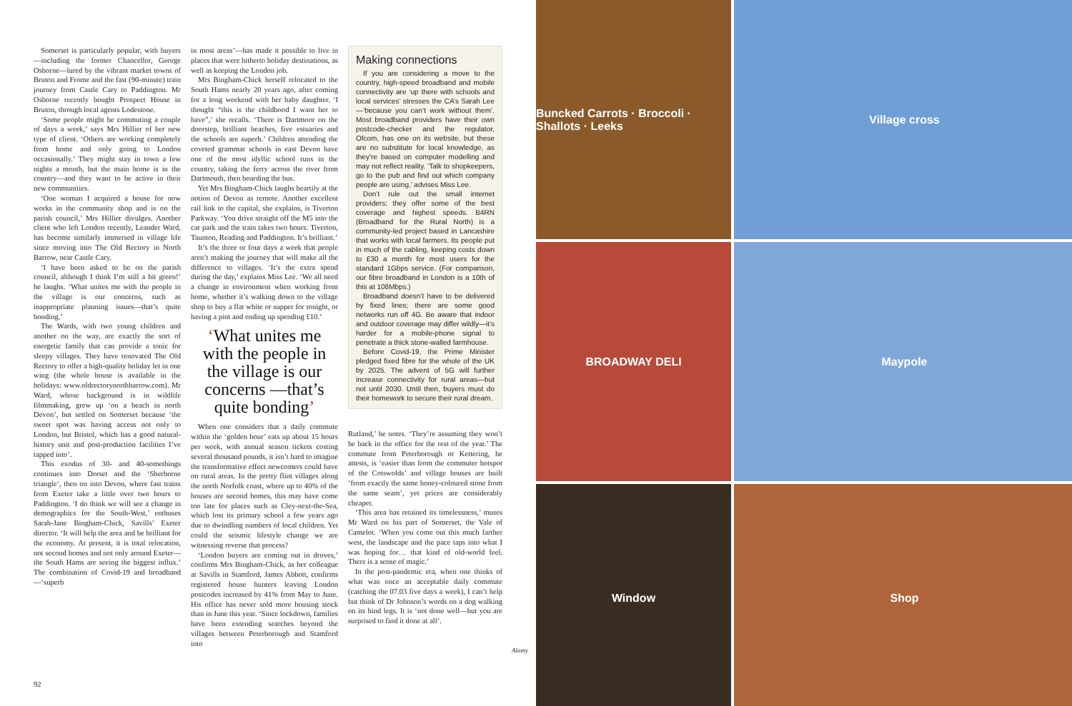Somerset is particularly popular, with buyers—including the former Chancellor, George Osborne—lured by the vibrant market towns of Bruton and Frome and the fast (90-minute) train journey from Castle Cary to Paddington. Mr Osborne recently bought Prospect House in Bruton, through local agents Lodestone.
‘Some people might be commuting a couple of days a week,’ says Mrs Hillier of her new type of client. ‘Others are working completely from home and only going to London occasionally.’ They might stay in town a few nights a month, but the main home is in the country—and they want to be active in their new communities.
‘One woman I acquired a house for now works in the community shop and is on the parish council,’ Mrs Hillier divulges. Another client who left London recently, Leander Ward, has become similarly immersed in village life since moving into The Old Rectory in North Barrow, near Castle Cary.
‘I have been asked to be on the parish council, although I think I’m still a bit green!’ he laughs. ‘What unites me with the people in the village is our concerns, such as inappropriate planning issues—that’s quite bonding.’
The Wards, with two young children and another on the way, are exactly the sort of energetic family that can provide a tonic for sleepy villages. They have renovated The Old Rectory to offer a high-quality holiday let in one wing (the whole house is available in the holidays: www.oldrectorynorthbarrow.com). Mr Ward, whose background is in wildlife filmmaking, grew up ‘on a beach in north Devon’, but settled on Somerset because ‘the sweet spot was having access not only to London, but Bristol, which has a good natural-history unit and post-production facilities I’ve tapped into’.
This exodus of 30- and 40-somethings continues into Dorset and the ‘Sherborne triangle’, then on into Devon, where fast trains from Exeter take a little over two hours to Paddington. ‘I do think we will see a change in demographics for the South-West,’ enthuses Sarah-Jane Bingham-Chick, Savills’ Exeter director. ‘It will help the area and be brilliant for the economy. At present, it is total relocation, not second homes and not only around Exeter—the South Hams are seeing the biggest influx.’ The combination of Covid-19 and broadband—‘superb
in most areas’—has made it possible to live in places that were hitherto holiday destinations, as well as keeping the London job.
Mrs Bingham-Chick herself relocated to the South Hams nearly 20 years ago, after coming for a long weekend with her baby daughter. ‘I thought “this is the childhood I want her to have”,’ she recalls. ‘There is Dartmoor on the doorstep, brilliant beaches, five estuaries and the schools are superb.’ Children attending the coveted grammar schools in east Devon have one of the most idyllic school runs in the country, taking the ferry across the river from Dartmouth, then boarding the bus.
Yet Mrs Bingham-Chick laughs heartily at the notion of Devon as remote. Another excellent rail link to the capital, she explains, is Tiverton Parkway. ‘You drive straight off the M5 into the car park and the train takes two hours: Tiverton, Taunton, Reading and Paddington. It’s brilliant.’
It’s the three or four days a week that people aren’t making the journey that will make all the difference to villages. ‘It’s the extra spend during the day,’ explains Miss Lee. ‘We all need a change in environment when working from home, whether it’s walking down to the village shop to buy a flat white or supper for tonight, or having a pint and ending up spending £10.’
‘What unites me with the people in the village is our concerns —that’s quite bonding’
When one considers that a daily commute within the ‘golden hour’ eats up about 15 hours per week, with annual season tickets costing several thousand pounds, it isn’t hard to imagine the transformative effect newcomers could have on rural areas. In the pretty flint villages along the north Norfolk coast, where up to 40% of the houses are second homes, this may have come too late for places such as Cley-next-the-Sea, which lost its primary school a few years ago due to dwindling numbers of local children. Yet could the seismic lifestyle change we are witnessing reverse that process?
‘London buyers are coming out in droves,’ confirms Mrs Bingham-Chick, as her colleague at Savills in Stamford, James Abbott, confirms registered house hunters leaving London postcodes increased by 41% from May to June. His office has never sold more housing stock than in June this year. ‘Since lockdown, families have been extending searches beyond the villages between Peterborough and Stamford into
Making connections
If you are considering a move to the country, high-speed broadband and mobile connectivity are ‘up there with schools and local services’ stresses the CA’s Sarah Lee—‘because you can’t work without them’. Most broadband providers have their own postcode-checker and the regulator, Ofcom, has one on its website, but these are no substitute for local knowledge, as they’re based on computer modelling and may not reflect reality. ‘Talk to shopkeepers, go to the pub and find out which company people are using,’ advises Miss Lee.
Don’t rule out the small internet providers; they offer some of the best coverage and highest speeds. B4RN (Broadband for the Rural North) is a community-led project based in Lancashire that works with local farmers. Its people put in much of the cabling, keeping costs down to £30 a month for most users for the standard 1Gbps service. (For comparison, our fibre broadband in London is a 10th of this at 108Mbps.)
Broadband doesn’t have to be delivered by fixed lines; there are some good networks run off 4G. Be aware that indoor and outdoor coverage may differ wildly—it’s harder for a mobile-phone signal to penetrate a thick stone-walled farmhouse.
Before Covid-19, the Prime Minister pledged fixed fibre for the whole of the UK by 2025. The advent of 5G will further increase connectivity for rural areas—but not until 2030. Until then, buyers must do their homework to secure their rural dream.
Rutland,’ he notes. ‘They’re assuming they won’t be back in the office for the rest of the year.’ The commute from Peterborough or Kettering, he attests, is ‘easier than from the commuter hotspot of the Cotswolds’ and village houses are built ‘from exactly the same honey-coloured stone from the same seam’, yet prices are considerably cheaper.
‘This area has retained its timelessness,’ muses Mr Ward on his part of Somerset, the Vale of Camelot. ‘When you come out this much farther west, the landscape and the pace taps into what I was hoping for… that kind of old-world feel. There is a sense of magic.’
In the post-pandemic era, when one thinks of what was once an acceptable daily commute (catching the 07.03 five days a week), I can’t help but think of Dr Johnson’s words on a dog walking on its hind legs. It is ‘not done well—but you are surprised to find it done at all’.
Alamy
92
Buncked Carrots · Broccoli · Shallots · Leeks
Village cross
BROADWAY DELI
Maypole
Window
Shop